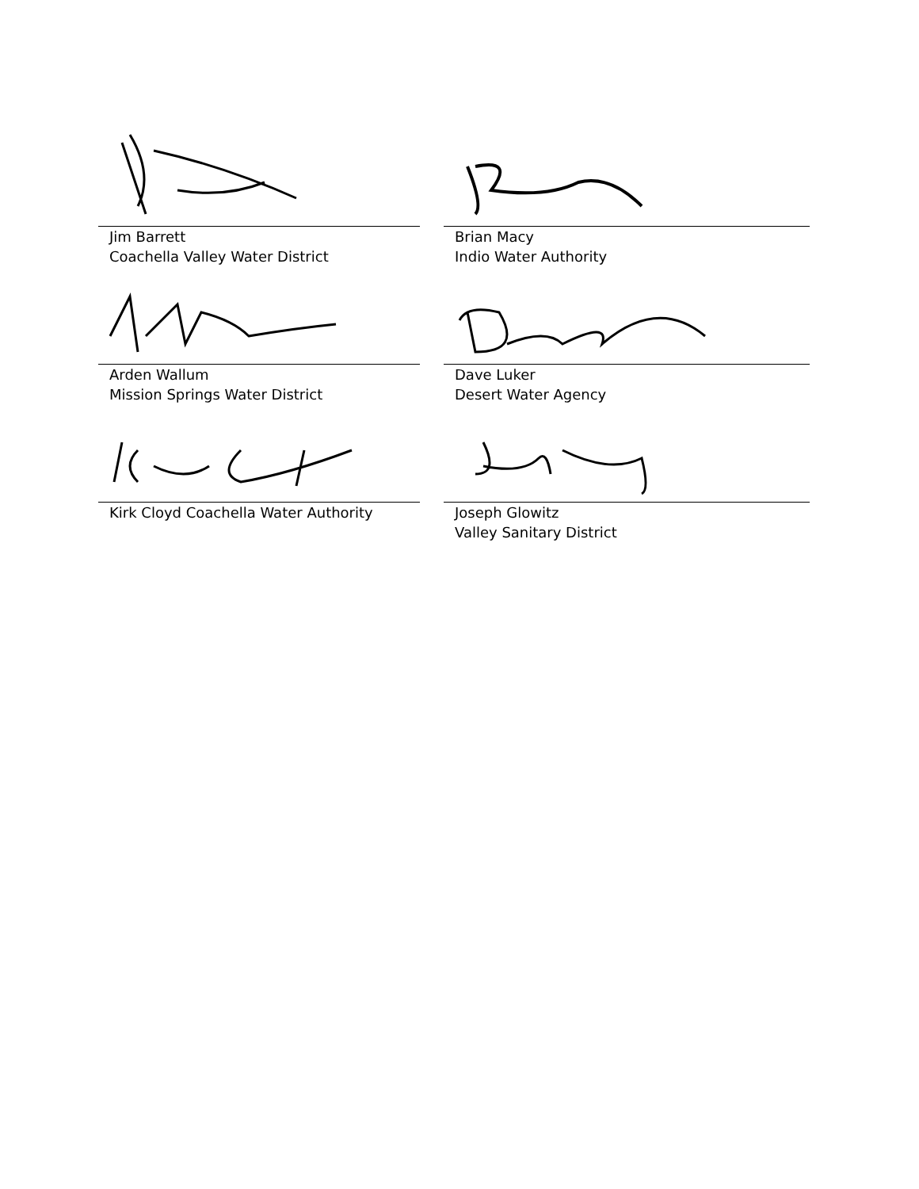Jim Barrett
Coachella Valley Water District
Brian Macy
Indio Water Authority
Arden Wallum
Mission Springs Water District
Dave Luker
Desert Water Agency
Kirk Cloyd Coachella Water Authority
Joseph Glowitz
Valley Sanitary District